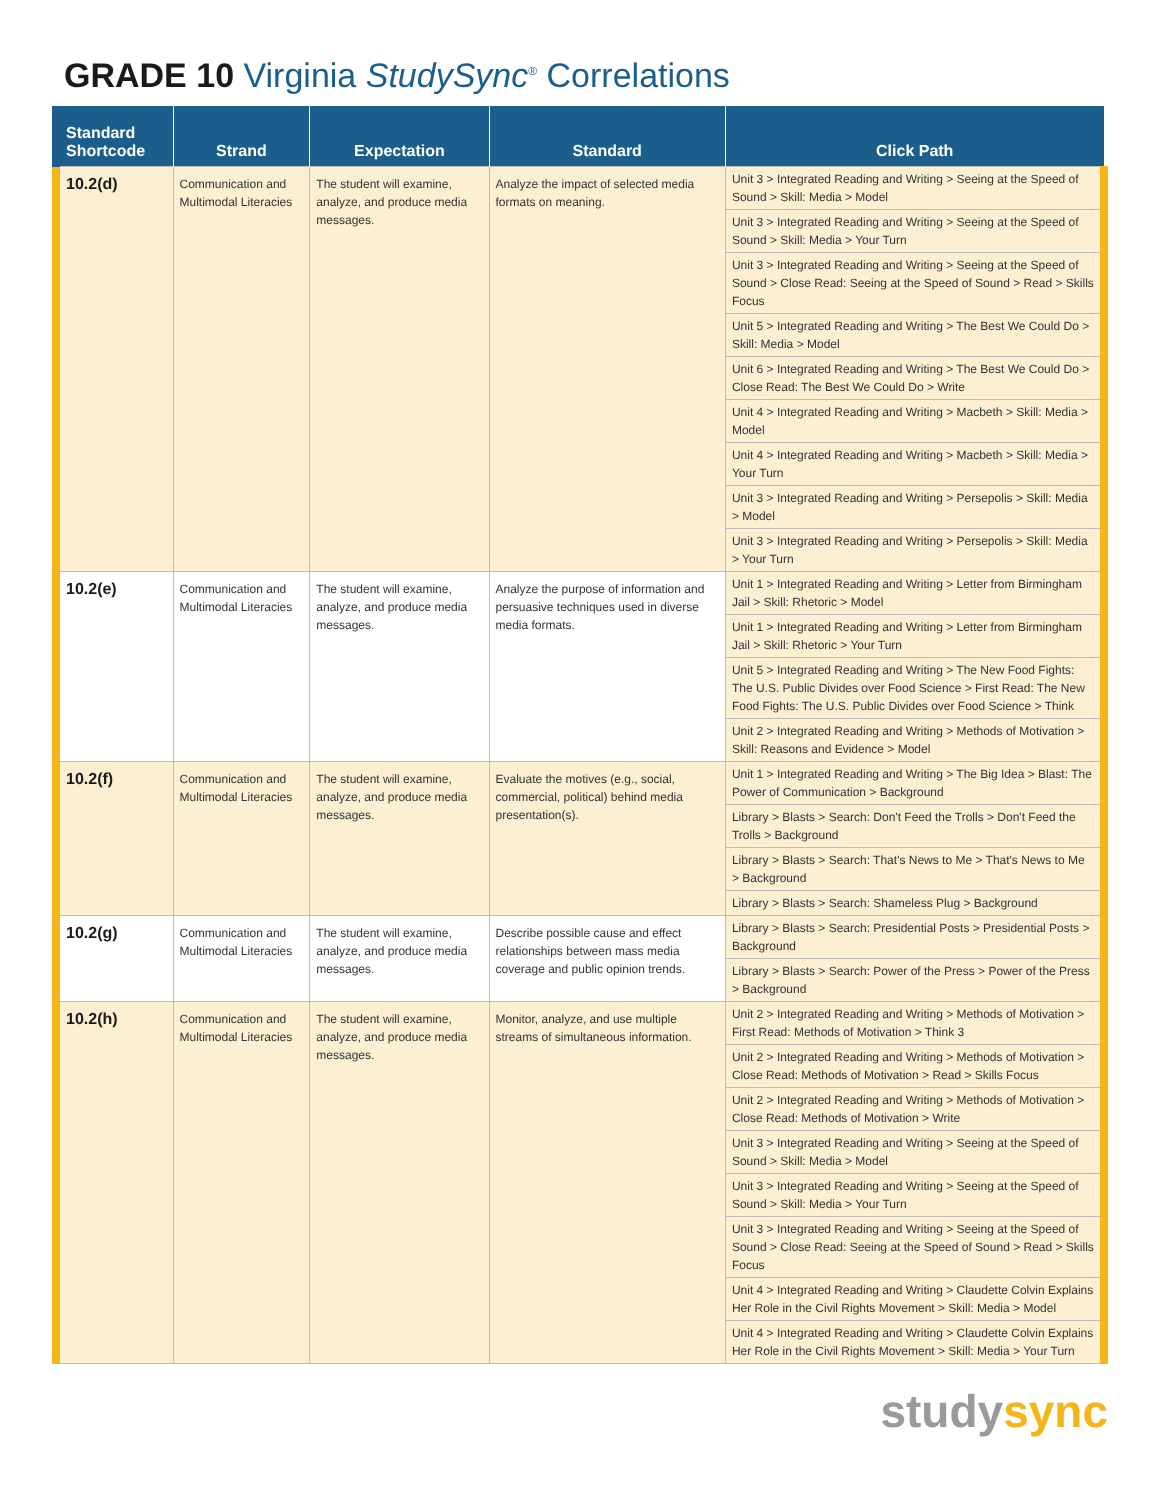GRADE 10 Virginia StudySync<sup>®</sup> Correlations
| Standard Shortcode | Strand | Expectation | Standard | Click Path |
| --- | --- | --- | --- | --- |
| 10.2(d) | Communication and Multimodal Literacies | The student will examine, analyze, and produce media messages. | Analyze the impact of selected media formats on meaning. | Unit 3 > Integrated Reading and Writing > Seeing at the Speed of Sound > Skill: Media > Model |
| | | | | Unit 3 > Integrated Reading and Writing > Seeing at the Speed of Sound > Skill: Media > Your Turn |
| | | | | Unit 3 > Integrated Reading and Writing > Seeing at the Speed of Sound > Close Read: Seeing at the Speed of Sound > Read > Skills Focus |
| | | | | Unit 5 > Integrated Reading and Writing > The Best We Could Do > Skill: Media > Model |
| | | | | Unit 6 > Integrated Reading and Writing > The Best We Could Do > Close Read: The Best We Could Do > Write |
| | | | | Unit 4 > Integrated Reading and Writing > Macbeth > Skill: Media > Model |
| | | | | Unit 4 > Integrated Reading and Writing > Macbeth > Skill: Media > Your Turn |
| | | | | Unit 3 > Integrated Reading and Writing > Persepolis > Skill: Media > Model |
| | | | | Unit 3 > Integrated Reading and Writing > Persepolis > Skill: Media > Your Turn |
| 10.2(e) | Communication and Multimodal Literacies | The student will examine, analyze, and produce media messages. | Analyze the purpose of information and persuasive techniques used in diverse media formats. | Unit 1 > Integrated Reading and Writing > Letter from Birmingham Jail > Skill: Rhetoric > Model |
| | | | | Unit 1 > Integrated Reading and Writing > Letter from Birmingham Jail > Skill: Rhetoric > Your Turn |
| | | | | Unit 5 > Integrated Reading and Writing > The New Food Fights: The U.S. Public Divides over Food Science > First Read: The New Food Fights: The U.S. Public Divides over Food Science > Think |
| | | | | Unit 2 > Integrated Reading and Writing > Methods of Motivation > Skill: Reasons and Evidence > Model |
| 10.2(f) | Communication and Multimodal Literacies | The student will examine, analyze, and produce media messages. | Evaluate the motives (e.g., social, commercial, political) behind media presentation(s). | Unit 1 > Integrated Reading and Writing > The Big Idea > Blast: The Power of Communication > Background |
| | | | | Library > Blasts > Search: Don't Feed the Trolls > Don't Feed the Trolls > Background |
| | | | | Library > Blasts > Search: That's News to Me > That's News to Me > Background |
| | | | | Library > Blasts > Search: Shameless Plug > Background |
| 10.2(g) | Communication and Multimodal Literacies | The student will examine, analyze, and produce media messages. | Describe possible cause and effect relationships between mass media coverage and public opinion trends. | Library > Blasts > Search: Presidential Posts > Presidential Posts > Background |
| | | | | Library > Blasts > Search: Power of the Press > Power of the Press > Background |
| 10.2(h) | Communication and Multimodal Literacies | The student will examine, analyze, and produce media messages. | Monitor, analyze, and use multiple streams of simultaneous information. | Unit 2 > Integrated Reading and Writing > Methods of Motivation > First Read: Methods of Motivation > Think 3 |
| | | | | Unit 2 > Integrated Reading and Writing > Methods of Motivation > Close Read: Methods of Motivation > Read > Skills Focus |
| | | | | Unit 2 > Integrated Reading and Writing > Methods of Motivation > Close Read: Methods of Motivation > Write |
| | | | | Unit 3 > Integrated Reading and Writing > Seeing at the Speed of Sound > Skill: Media > Model |
| | | | | Unit 3 > Integrated Reading and Writing > Seeing at the Speed of Sound > Skill: Media > Your Turn |
| | | | | Unit 3 > Integrated Reading and Writing > Seeing at the Speed of Sound > Close Read: Seeing at the Speed of Sound > Read > Skills Focus |
| | | | | Unit 4 > Integrated Reading and Writing > Claudette Colvin Explains Her Role in the Civil Rights Movement > Skill: Media > Model |
| | | | | Unit 4 > Integrated Reading and Writing > Claudette Colvin Explains Her Role in the Civil Rights Movement > Skill: Media > Your Turn |
studysync